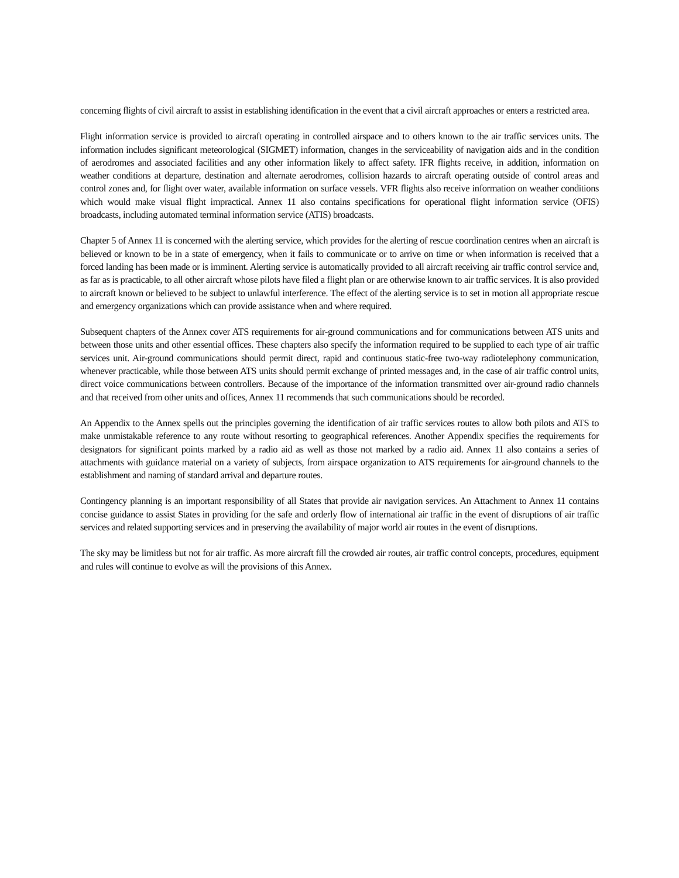concerning flights of civil aircraft to assist in establishing identification in the event that a civil aircraft approaches or enters a restricted area.
Flight information service is provided to aircraft operating in controlled airspace and to others known to the air traffic services units. The information includes significant meteorological (SIGMET) information, changes in the serviceability of navigation aids and in the condition of aerodromes and associated facilities and any other information likely to affect safety. IFR flights receive, in addition, information on weather conditions at departure, destination and alternate aerodromes, collision hazards to aircraft operating outside of control areas and control zones and, for flight over water, available information on surface vessels. VFR flights also receive information on weather conditions which would make visual flight impractical. Annex 11 also contains specifications for operational flight information service (OFIS) broadcasts, including automated terminal information service (ATIS) broadcasts.
Chapter 5 of Annex 11 is concerned with the alerting service, which provides for the alerting of rescue coordination centres when an aircraft is believed or known to be in a state of emergency, when it fails to communicate or to arrive on time or when information is received that a forced landing has been made or is imminent. Alerting service is automatically provided to all aircraft receiving air traffic control service and, as far as is practicable, to all other aircraft whose pilots have filed a flight plan or are otherwise known to air traffic services. It is also provided to aircraft known or believed to be subject to unlawful interference. The effect of the alerting service is to set in motion all appropriate rescue and emergency organizations which can provide assistance when and where required.
Subsequent chapters of the Annex cover ATS requirements for air-ground communications and for communications between ATS units and between those units and other essential offices. These chapters also specify the information required to be supplied to each type of air traffic services unit. Air-ground communications should permit direct, rapid and continuous static-free two-way radiotelephony communication, whenever practicable, while those between ATS units should permit exchange of printed messages and, in the case of air traffic control units, direct voice communications between controllers. Because of the importance of the information transmitted over air-ground radio channels and that received from other units and offices, Annex 11 recommends that such communications should be recorded.
An Appendix to the Annex spells out the principles governing the identification of air traffic services routes to allow both pilots and ATS to make unmistakable reference to any route without resorting to geographical references. Another Appendix specifies the requirements for designators for significant points marked by a radio aid as well as those not marked by a radio aid. Annex 11 also contains a series of attachments with guidance material on a variety of subjects, from airspace organization to ATS requirements for air-ground channels to the establishment and naming of standard arrival and departure routes.
Contingency planning is an important responsibility of all States that provide air navigation services. An Attachment to Annex 11 contains concise guidance to assist States in providing for the safe and orderly flow of international air traffic in the event of disruptions of air traffic services and related supporting services and in preserving the availability of major world air routes in the event of disruptions.
The sky may be limitless but not for air traffic. As more aircraft fill the crowded air routes, air traffic control concepts, procedures, equipment and rules will continue to evolve as will the provisions of this Annex.